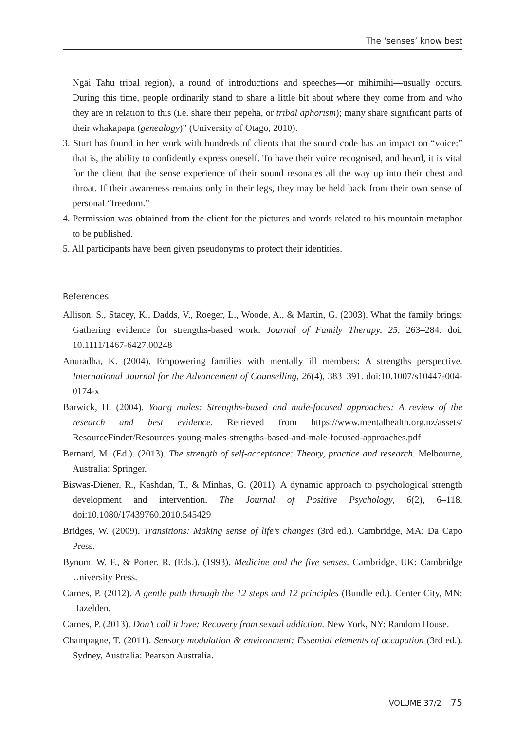The ‘senses’ know best
Ngāi Tahu tribal region), a round of introductions and speeches—or mihimihi—usually occurs. During this time, people ordinarily stand to share a little bit about where they come from and who they are in relation to this (i.e. share their pepeha, or tribal aphorism); many share significant parts of their whakapapa (genealogy)” (University of Otago, 2010).
3. Sturt has found in her work with hundreds of clients that the sound code has an impact on “voice;” that is, the ability to confidently express oneself. To have their voice recognised, and heard, it is vital for the client that the sense experience of their sound resonates all the way up into their chest and throat. If their awareness remains only in their legs, they may be held back from their own sense of personal “freedom.”
4. Permission was obtained from the client for the pictures and words related to his mountain metaphor to be published.
5. All participants have been given pseudonyms to protect their identities.
References
Allison, S., Stacey, K., Dadds, V., Roeger, L., Woode, A., & Martin, G. (2003). What the family brings: Gathering evidence for strengths-based work. Journal of Family Therapy, 25, 263–284. doi: 10.1111/1467-6427.00248
Anuradha, K. (2004). Empowering families with mentally ill members: A strengths perspective. International Journal for the Advancement of Counselling, 26(4), 383–391. doi:10.1007/s10447-004-0174-x
Barwick, H. (2004). Young males: Strengths-based and male-focused approaches: A review of the research and best evidence. Retrieved from https://www.mentalhealth.org.nz/assets/ ResourceFinder/Resources-young-males-strengths-based-and-male-focused-approaches.pdf
Bernard, M. (Ed.). (2013). The strength of self-acceptance: Theory, practice and research. Melbourne, Australia: Springer.
Biswas-Diener, R., Kashdan, T., & Minhas, G. (2011). A dynamic approach to psychological strength development and intervention. The Journal of Positive Psychology, 6(2), 6–118. doi:10.1080/17439760.2010.545429
Bridges, W. (2009). Transitions: Making sense of life’s changes (3rd ed.). Cambridge, MA: Da Capo Press.
Bynum, W. F., & Porter, R. (Eds.). (1993). Medicine and the five senses. Cambridge, UK: Cambridge University Press.
Carnes, P. (2012). A gentle path through the 12 steps and 12 principles (Bundle ed.). Center City, MN: Hazelden.
Carnes, P. (2013). Don’t call it love: Recovery from sexual addiction. New York, NY: Random House.
Champagne, T. (2011). Sensory modulation & environment: Essential elements of occupation (3rd ed.). Sydney, Australia: Pearson Australia.
VOLUME 37/2 75